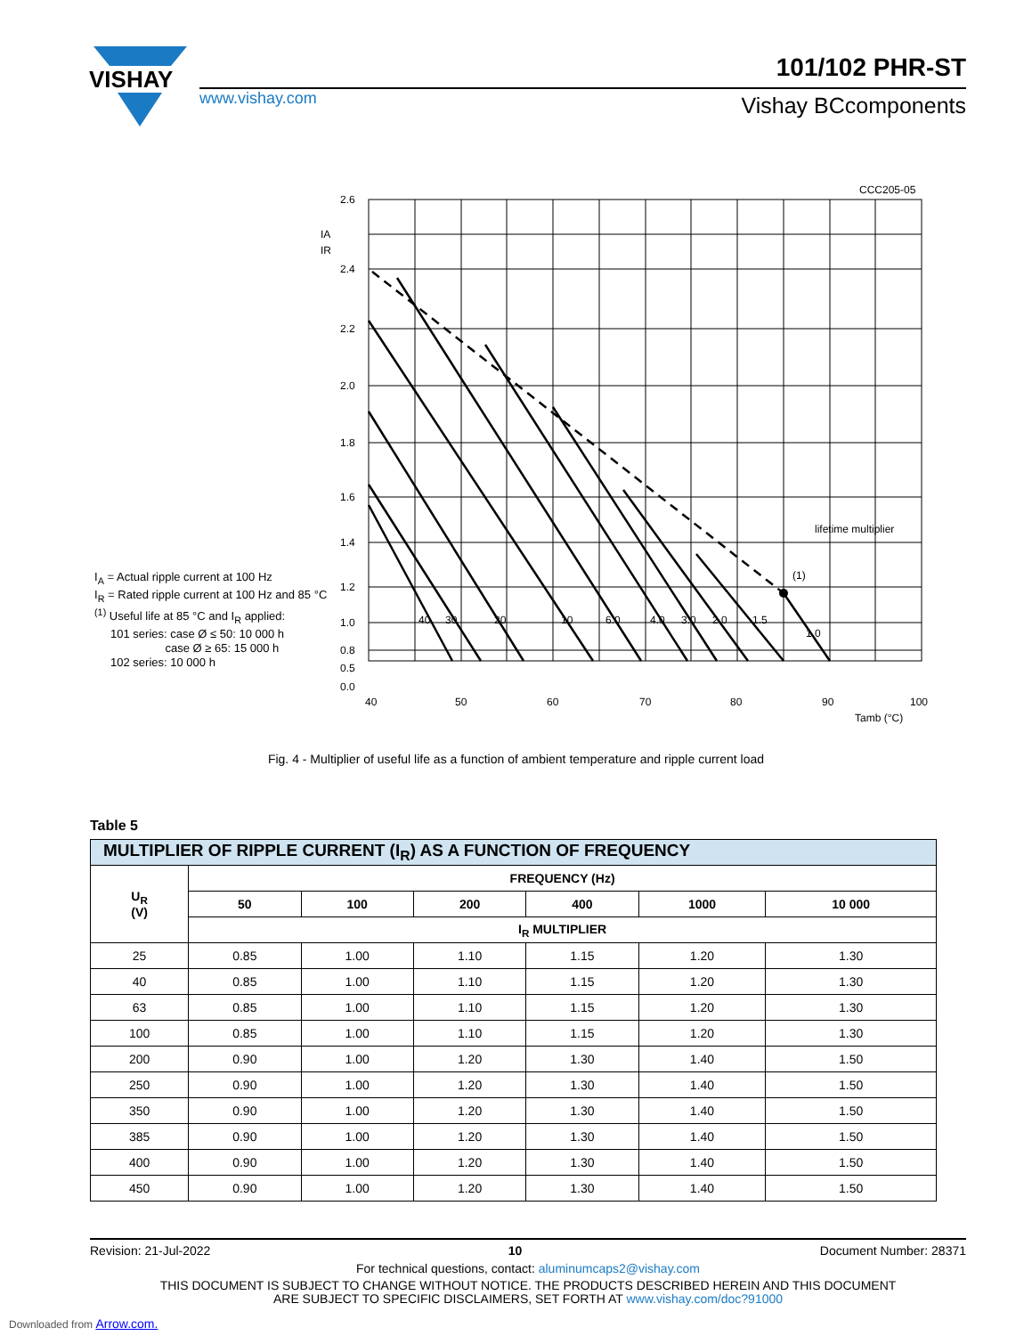VISHAY
www.vishay.com
101/102 PHR-ST
Vishay BCcomponents
CCC205-05
2.6
2.4
2.2
2.0
1.8
1.6
1.4
1.2
1.0
0.8
0.5
0.0
40
50
60
70
80
90
100
Tamb (°C)
IA
IR
lifetime multiplier
(1)
40
30
20
10
6.0
4.0
3.0
2.0
1.5
1.0
I<sub>A</sub> = Actual ripple current at 100 Hz
I<sub>R</sub> = Rated ripple current at 100 Hz and 85 °C
<sup>(1)</sup> Useful life at 85 °C and I<sub>R</sub> applied:
101 series: case Ø ≤ 50: 10 000 h
case Ø ≥ 65: 15 000 h
102 series: 10 000 h
Fig. 4 - Multiplier of useful life as a function of ambient temperature and ripple current load
Table 5
| MULTIPLIER OF RIPPLE CURRENT (I<sub>R</sub>) AS A FUNCTION OF FREQUENCY | | | | | | |
| --- | --- | --- | --- | --- | --- | --- |
| U<sub>R</sub> (V) | FREQUENCY (Hz) | | | | | |
| | 50 | 100 | 200 | 400 | 1000 | 10 000 |
| | I<sub>R</sub> MULTIPLIER | | | | | |
| 25 | 0.85 | 1.00 | 1.10 | 1.15 | 1.20 | 1.30 |
| 40 | 0.85 | 1.00 | 1.10 | 1.15 | 1.20 | 1.30 |
| 63 | 0.85 | 1.00 | 1.10 | 1.15 | 1.20 | 1.30 |
| 100 | 0.85 | 1.00 | 1.10 | 1.15 | 1.20 | 1.30 |
| 200 | 0.90 | 1.00 | 1.20 | 1.30 | 1.40 | 1.50 |
| 250 | 0.90 | 1.00 | 1.20 | 1.30 | 1.40 | 1.50 |
| 350 | 0.90 | 1.00 | 1.20 | 1.30 | 1.40 | 1.50 |
| 385 | 0.90 | 1.00 | 1.20 | 1.30 | 1.40 | 1.50 |
| 400 | 0.90 | 1.00 | 1.20 | 1.30 | 1.40 | 1.50 |
| 450 | 0.90 | 1.00 | 1.20 | 1.30 | 1.40 | 1.50 |
Revision: 21-Jul-2022 10 Document Number: 28371
For technical questions, contact: aluminumcaps2@vishay.com
THIS DOCUMENT IS SUBJECT TO CHANGE WITHOUT NOTICE. THE PRODUCTS DESCRIBED HEREIN AND THIS DOCUMENT
ARE SUBJECT TO SPECIFIC DISCLAIMERS, SET FORTH AT www.vishay.com/doc?91000
Downloaded from Arrow.com.